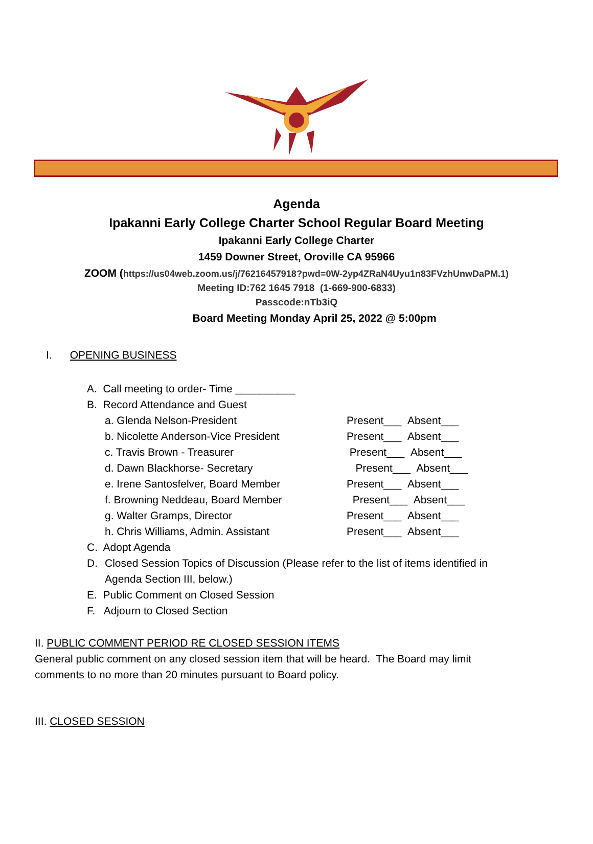Agenda
Ipakanni Early College Charter School Regular Board Meeting
Ipakanni Early College Charter
1459 Downer Street, Oroville CA 95966
ZOOM (https://us04web.zoom.us/j/76216457918?pwd=0W-2yp4ZRaN4Uyu1n83FVzhUnwDaPM.1)
Meeting ID:762 1645 7918 (1-669-900-6833)
Passcode:nTb3iQ
Board Meeting Monday April 25, 2022 @ 5:00pm
I. OPENING BUSINESS
A. Call meeting to order- Time __________
B. Record Attendance and Guest
a. Glenda Nelson-President Present___ Absent___
b. Nicolette Anderson-Vice President Present___ Absent___
c. Travis Brown - Treasurer Present___ Absent___
d. Dawn Blackhorse- Secretary Present___ Absent___
e. Irene Santosfelver, Board Member Present___ Absent___
f. Browning Neddeau, Board Member Present___ Absent___
g. Walter Gramps, Director Present___ Absent___
h. Chris Williams, Admin. Assistant Present___ Absent___
C. Adopt Agenda
D. Closed Session Topics of Discussion (Please refer to the list of items identified in Agenda Section III, below.)
E. Public Comment on Closed Session
F. Adjourn to Closed Section
II. PUBLIC COMMENT PERIOD RE CLOSED SESSION ITEMS
General public comment on any closed session item that will be heard. The Board may limit
comments to no more than 20 minutes pursuant to Board policy.
III. CLOSED SESSION